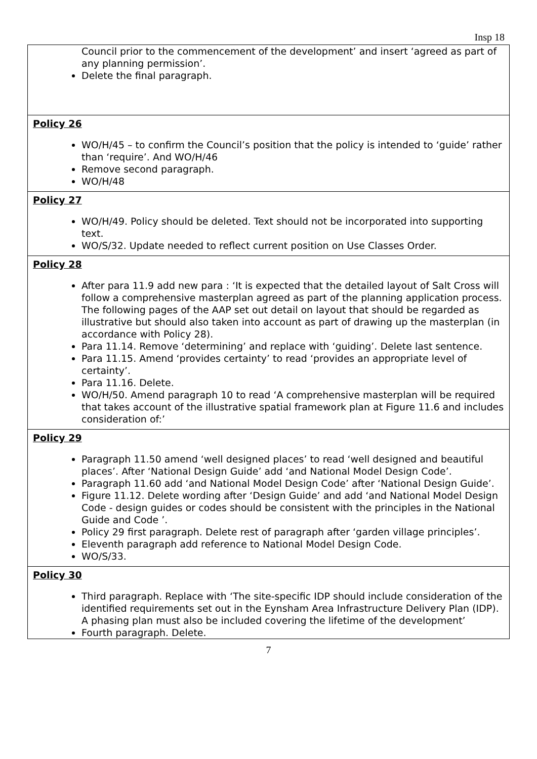Insp 18
| Council prior to the commencement of the development’ and insert ‘agreed as part of any planning permission’. Delete the final paragraph. |
| Policy 26 WO/H/45 – to confirm the Council’s position that the policy is intended to ‘guide’ rather than ‘require’. And WO/H/46 Remove second paragraph. WO/H/48 |
| Policy 27 WO/H/49. Policy should be deleted. Text should not be incorporated into supporting text. WO/S/32. Update needed to reflect current position on Use Classes Order. |
| Policy 28 After para 11.9 add new para : ‘It is expected that the detailed layout of Salt Cross will follow a comprehensive masterplan agreed as part of the planning application process. The following pages of the AAP set out detail on layout that should be regarded as illustrative but should also taken into account as part of drawing up the masterplan (in accordance with Policy 28). Para 11.14. Remove ‘determining’ and replace with ‘guiding’. Delete last sentence. Para 11.15. Amend ‘provides certainty’ to read ‘provides an appropriate level of certainty’. Para 11.16. Delete. WO/H/50. Amend paragraph 10 to read ‘A comprehensive masterplan will be required that takes account of the illustrative spatial framework plan at Figure 11.6 and includes consideration of:’ |
| Policy 29 Paragraph 11.50 amend ‘well designed places’ to read ‘well designed and beautiful places’. After ‘National Design Guide’ add ‘and National Model Design Code’. Paragraph 11.60 add ‘and National Model Design Code’ after ‘National Design Guide’. Figure 11.12. Delete wording after ‘Design Guide’ and add ‘and National Model Design Code - design guides or codes should be consistent with the principles in the National Guide and Code ’. Policy 29 first paragraph. Delete rest of paragraph after ‘garden village principles’. Eleventh paragraph add reference to National Model Design Code. WO/S/33. |
| Policy 30 Third paragraph. Replace with ‘The site-specific IDP should include consideration of the identified requirements set out in the Eynsham Area Infrastructure Delivery Plan (IDP). A phasing plan must also be included covering the lifetime of the development’ Fourth paragraph. Delete. |
7